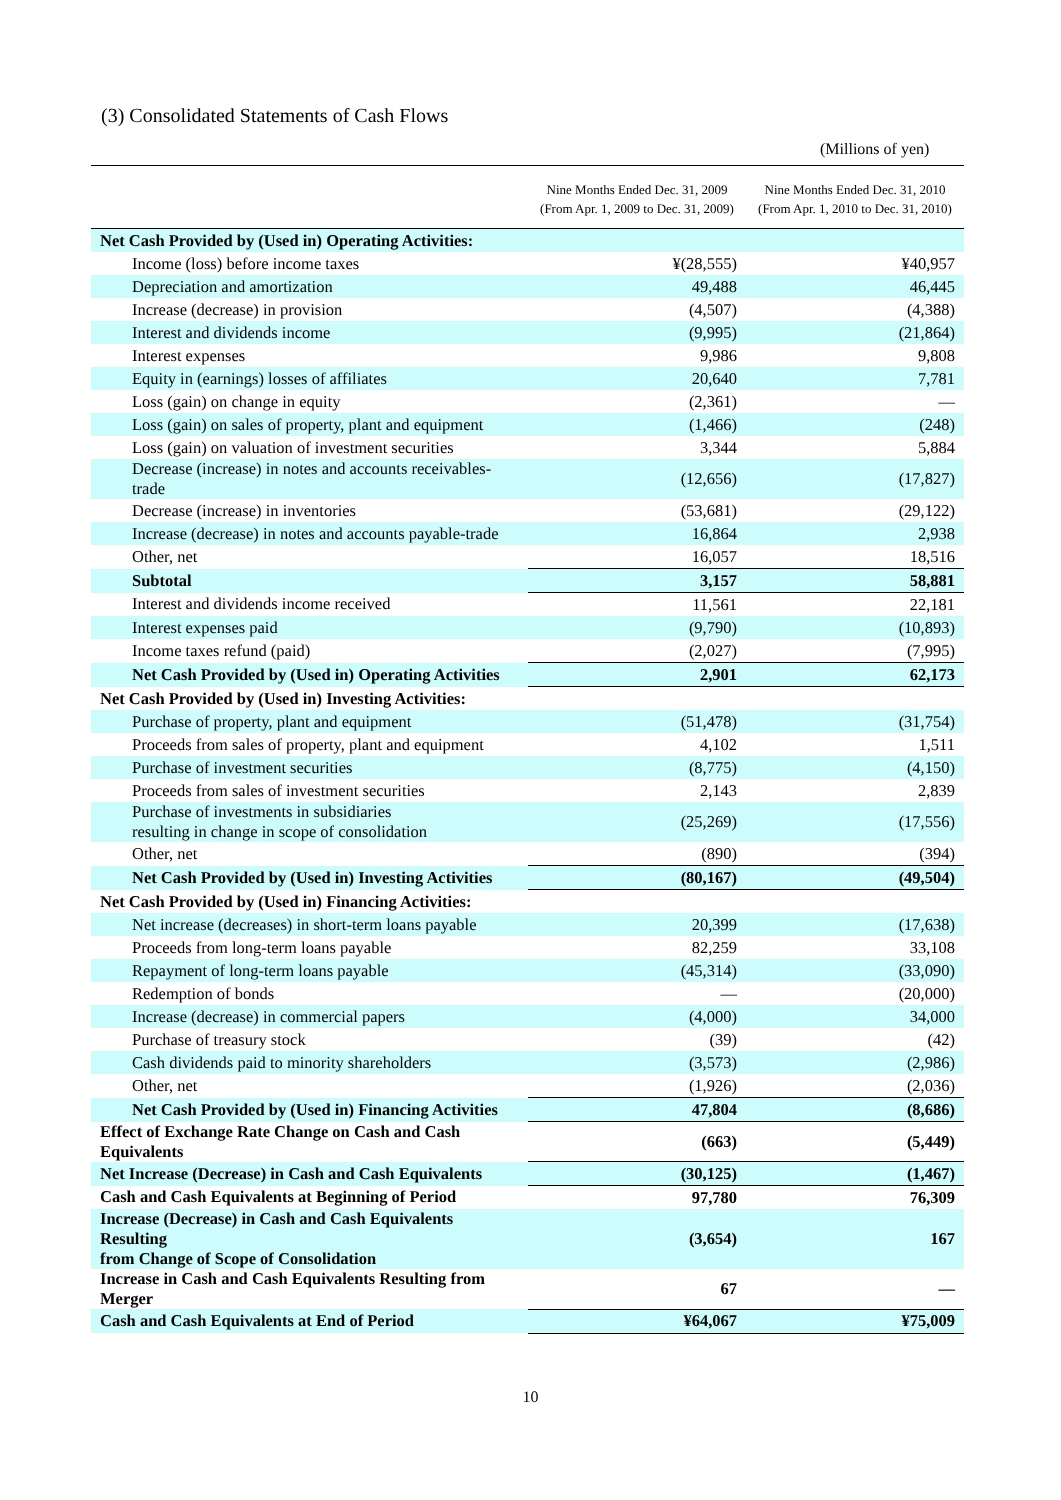(3) Consolidated Statements of Cash Flows
(Millions of yen)
| | Nine Months Ended Dec. 31, 2009 (From Apr. 1, 2009 to Dec. 31, 2009) | Nine Months Ended Dec. 31, 2010 (From Apr. 1, 2010 to Dec. 31, 2010) |
| --- | --- | --- |
| Net Cash Provided by (Used in) Operating Activities: | | |
| Income (loss) before income taxes | ¥(28,555) | ¥40,957 |
| Depreciation and amortization | 49,488 | 46,445 |
| Increase (decrease) in provision | (4,507) | (4,388) |
| Interest and dividends income | (9,995) | (21,864) |
| Interest expenses | 9,986 | 9,808 |
| Equity in (earnings) losses of affiliates | 20,640 | 7,781 |
| Loss (gain) on change in equity | (2,361) | — |
| Loss (gain) on sales of property, plant and equipment | (1,466) | (248) |
| Loss (gain) on valuation of investment securities | 3,344 | 5,884 |
| Decrease (increase) in notes and accounts receivables-trade | (12,656) | (17,827) |
| Decrease (increase) in inventories | (53,681) | (29,122) |
| Increase (decrease) in notes and accounts payable-trade | 16,864 | 2,938 |
| Other, net | 16,057 | 18,516 |
| Subtotal | 3,157 | 58,881 |
| Interest and dividends income received | 11,561 | 22,181 |
| Interest expenses paid | (9,790) | (10,893) |
| Income taxes refund (paid) | (2,027) | (7,995) |
| Net Cash Provided by (Used in) Operating Activities | 2,901 | 62,173 |
| Net Cash Provided by (Used in) Investing Activities: | | |
| Purchase of property, plant and equipment | (51,478) | (31,754) |
| Proceeds from sales of property, plant and equipment | 4,102 | 1,511 |
| Purchase of investment securities | (8,775) | (4,150) |
| Proceeds from sales of investment securities | 2,143 | 2,839 |
| Purchase of investments in subsidiaries resulting in change in scope of consolidation | (25,269) | (17,556) |
| Other, net | (890) | (394) |
| Net Cash Provided by (Used in) Investing Activities | (80,167) | (49,504) |
| Net Cash Provided by (Used in) Financing Activities: | | |
| Net increase (decreases) in short-term loans payable | 20,399 | (17,638) |
| Proceeds from long-term loans payable | 82,259 | 33,108 |
| Repayment of long-term loans payable | (45,314) | (33,090) |
| Redemption of bonds | — | (20,000) |
| Increase (decrease) in commercial papers | (4,000) | 34,000 |
| Purchase of treasury stock | (39) | (42) |
| Cash dividends paid to minority shareholders | (3,573) | (2,986) |
| Other, net | (1,926) | (2,036) |
| Net Cash Provided by (Used in) Financing Activities | 47,804 | (8,686) |
| Effect of Exchange Rate Change on Cash and Cash Equivalents | (663) | (5,449) |
| Net Increase (Decrease) in Cash and Cash Equivalents | (30,125) | (1,467) |
| Cash and Cash Equivalents at Beginning of Period | 97,780 | 76,309 |
| Increase (Decrease) in Cash and Cash Equivalents Resulting from Change of Scope of Consolidation | (3,654) | 167 |
| Increase in Cash and Cash Equivalents Resulting from Merger | 67 | — |
| Cash and Cash Equivalents at End of Period | ¥64,067 | ¥75,009 |
10